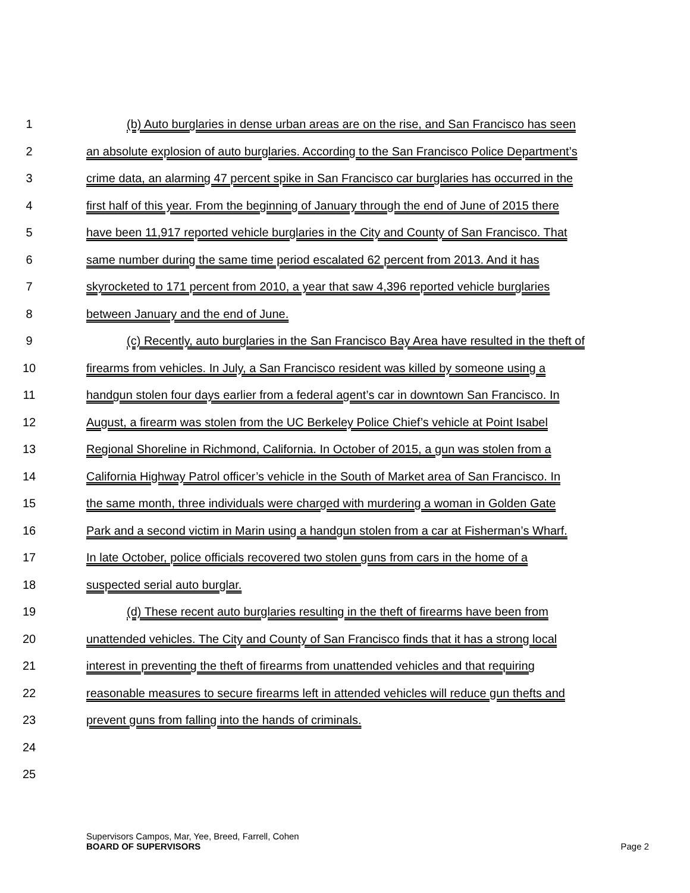1 (b) Auto burglaries in dense urban areas are on the rise, and San Francisco has seen
2 an absolute explosion of auto burglaries. According to the San Francisco Police Department’s
3 crime data, an alarming 47 percent spike in San Francisco car burglaries has occurred in the
4 first half of this year. From the beginning of January through the end of June of 2015 there
5 have been 11,917 reported vehicle burglaries in the City and County of San Francisco. That
6 same number during the same time period escalated 62 percent from 2013. And it has
7 skyrocketed to 171 percent from 2010, a year that saw 4,396 reported vehicle burglaries
8 between January and the end of June.
9 (c) Recently, auto burglaries in the San Francisco Bay Area have resulted in the theft of
10 firearms from vehicles. In July, a San Francisco resident was killed by someone using a
11 handgun stolen four days earlier from a federal agent’s car in downtown San Francisco. In
12 August, a firearm was stolen from the UC Berkeley Police Chief’s vehicle at Point Isabel
13 Regional Shoreline in Richmond, California. In October of 2015, a gun was stolen from a
14 California Highway Patrol officer’s vehicle in the South of Market area of San Francisco. In
15 the same month, three individuals were charged with murdering a woman in Golden Gate
16 Park and a second victim in Marin using a handgun stolen from a car at Fisherman’s Wharf.
17 In late October, police officials recovered two stolen guns from cars in the home of a
18 suspected serial auto burglar.
19 (d) These recent auto burglaries resulting in the theft of firearms have been from
20 unattended vehicles. The City and County of San Francisco finds that it has a strong local
21 interest in preventing the theft of firearms from unattended vehicles and that requiring
22 reasonable measures to secure firearms left in attended vehicles will reduce gun thefts and
23 prevent guns from falling into the hands of criminals.
24
25
Supervisors Campos, Mar, Yee, Breed, Farrell, Cohen
BOARD OF SUPERVISORS Page 2